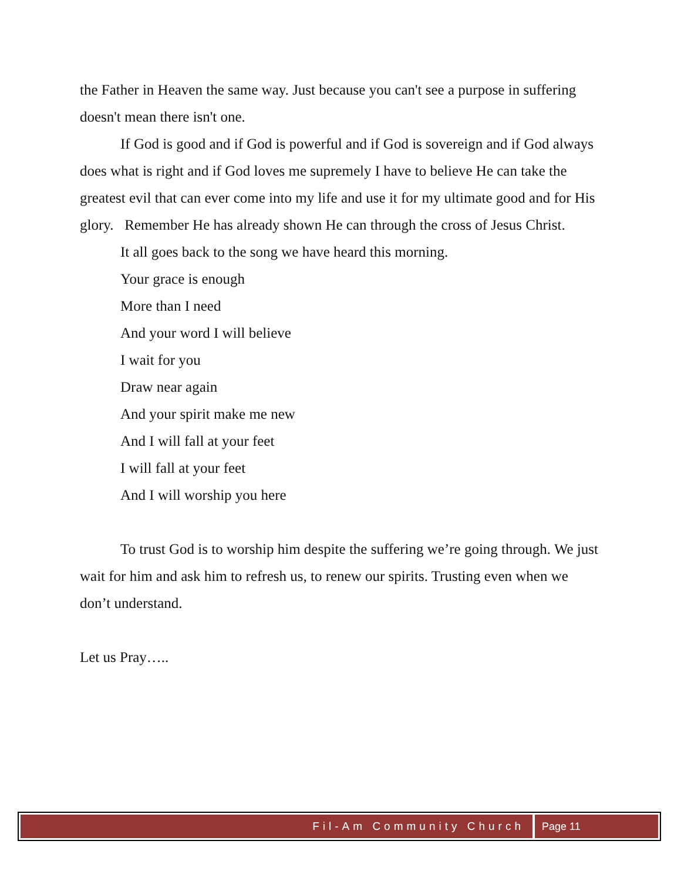the Father in Heaven the same way. Just because you can't see a purpose in suffering doesn't mean there isn't one.
If God is good and if God is powerful and if God is sovereign and if God always does what is right and if God loves me supremely I have to believe He can take the greatest evil that can ever come into my life and use it for my ultimate good and for His glory. Remember He has already shown He can through the cross of Jesus Christ.
It all goes back to the song we have heard this morning.
Your grace is enough
More than I need
And your word I will believe
I wait for you
Draw near again
And your spirit make me new
And I will fall at your feet
I will fall at your feet
And I will worship you here
To trust God is to worship him despite the suffering we’re going through. We just wait for him and ask him to refresh us, to renew our spirits. Trusting even when we don’t understand.
Let us Pray…..
Fil-Am Community Church Page 11